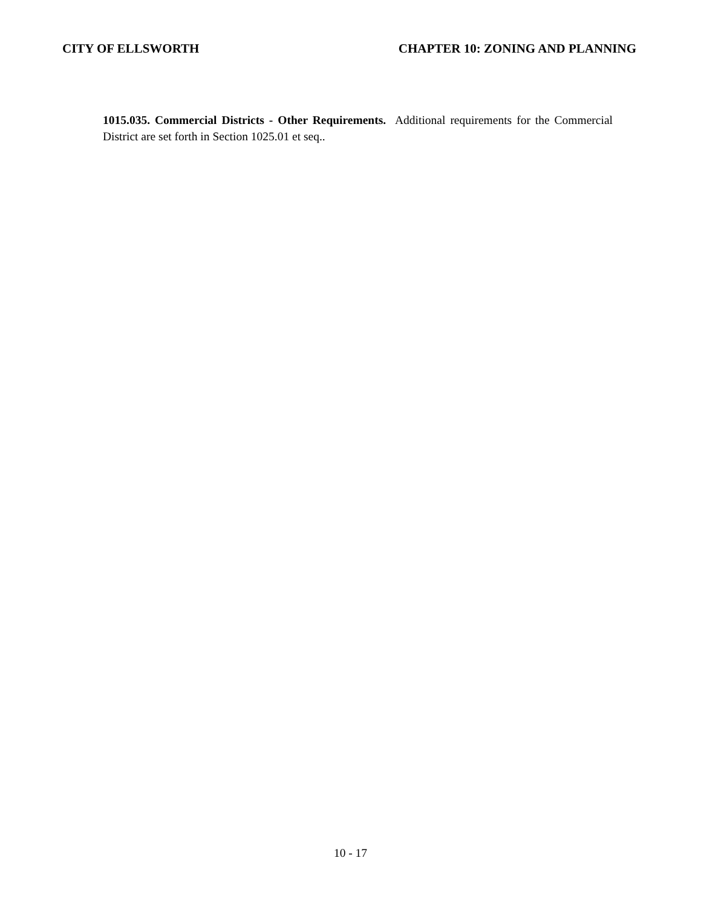CITY OF ELLSWORTH CHAPTER 10: ZONING AND PLANNING
1015.035. Commercial Districts - Other Requirements. Additional requirements for the Commercial District are set forth in Section 1025.01 et seq..
10 - 17